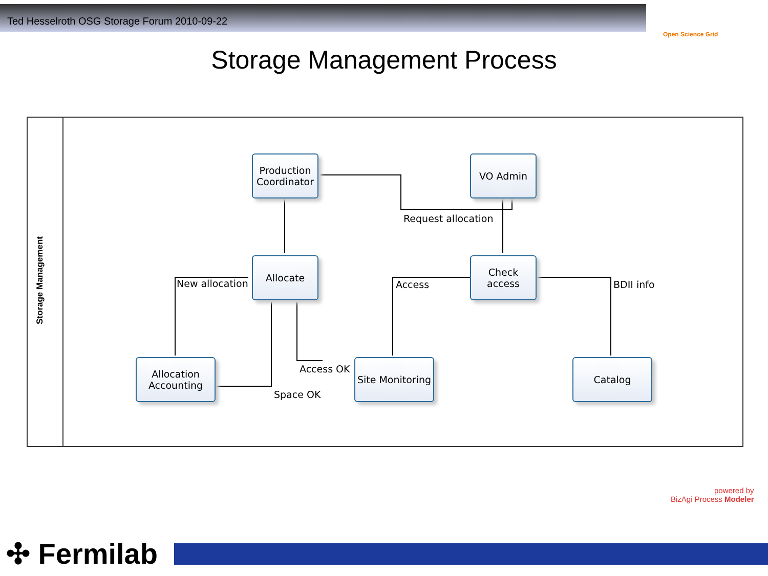Ted Hesselroth OSG Storage Forum 2010-09-22
Open Science Grid
Storage Management Process
Storage Management
Production Coordinator
VO Admin
Allocate
Check access
Allocation Accounting
Site Monitoring
Catalog
Request allocation
New allocation Access BDII info
Access OK
Space OK
powered by
BizAgi Process Modeler
✣ Fermilab